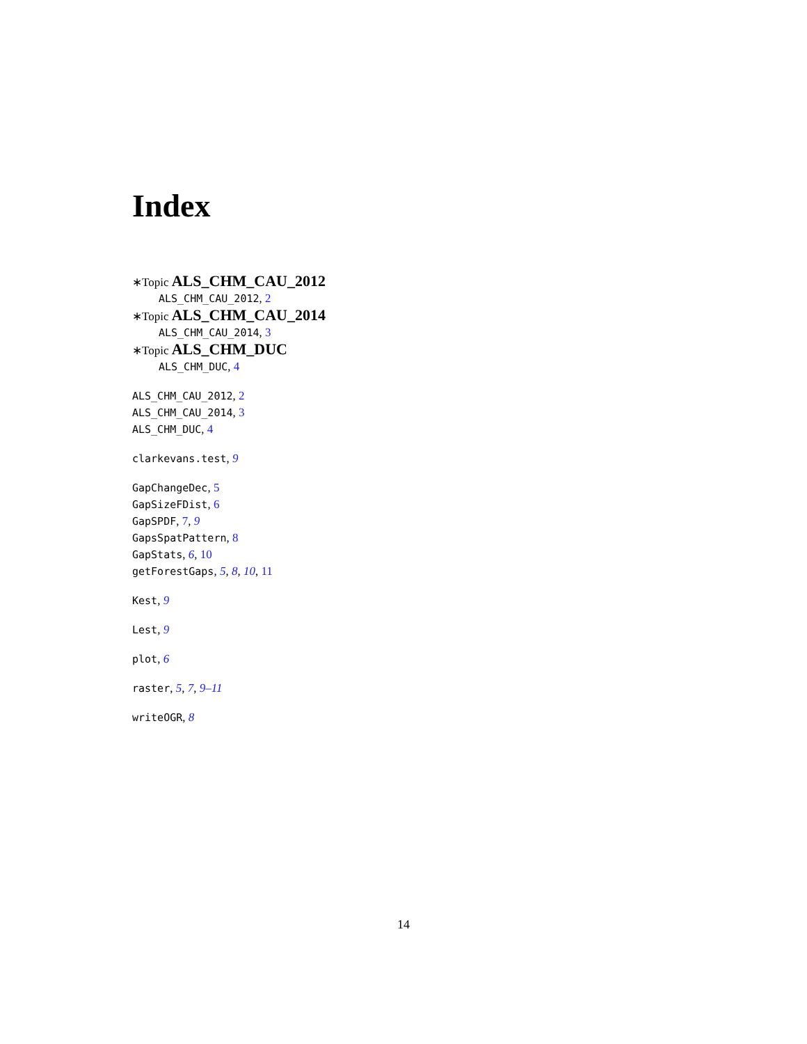Index
∗Topic ALS_CHM_CAU_2012
ALS_CHM_CAU_2012, 2
∗Topic ALS_CHM_CAU_2014
ALS_CHM_CAU_2014, 3
∗Topic ALS_CHM_DUC
ALS_CHM_DUC, 4
ALS_CHM_CAU_2012, 2
ALS_CHM_CAU_2014, 3
ALS_CHM_DUC, 4
clarkevans.test, 9
GapChangeDec, 5
GapSizeFDist, 6
GapSPDF, 7, 9
GapsSpatPattern, 8
GapStats, 6, 10
getForestGaps, 5, 8, 10, 11
Kest, 9
Lest, 9
plot, 6
raster, 5, 7, 9–11
writeOGR, 8
14